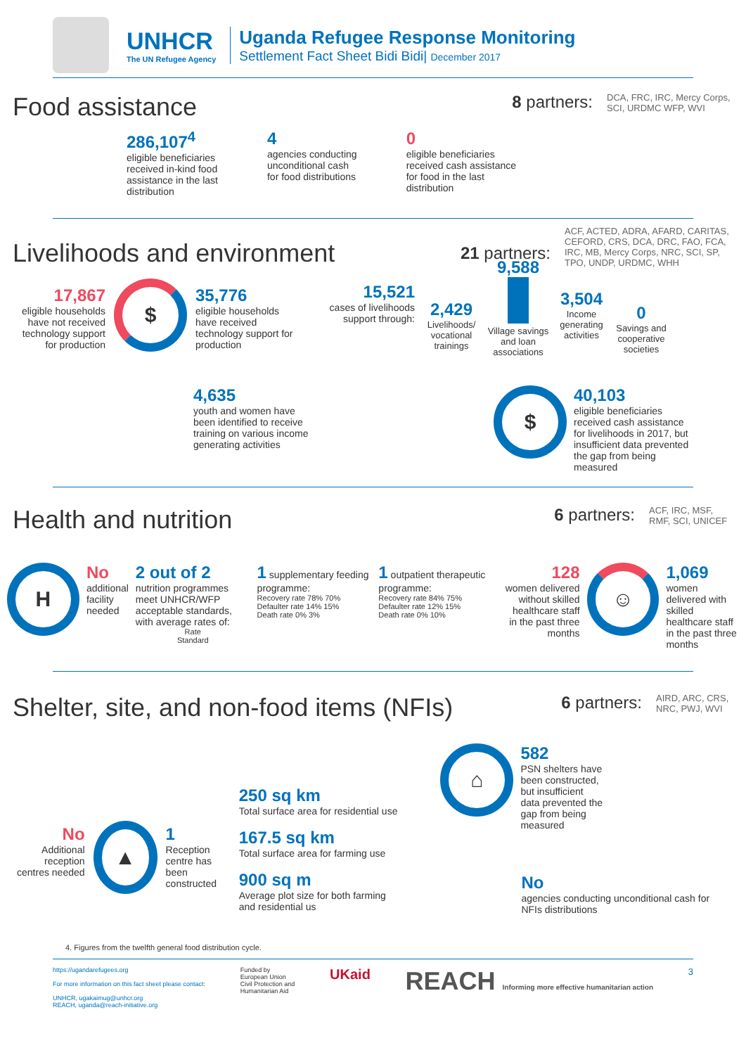UNHCR
The UN Refugee Agency
Uganda Refugee Response Monitoring
Settlement Fact Sheet Bidi Bidi| December 2017
Food assistance
8 partners: DCA, FRC, IRC, Mercy Corps, SCI, URDMC WFP, WVI
286,107<sup>4</sup>
eligible beneficiaries
received in-kind food
assistance in the last
distribution
4
agencies conducting
unconditional cash
for food distributions
0
eligible beneficiaries
received cash assistance
for food in the last
distribution
Livelihoods and environment
21 partners: ACF, ACTED, ADRA, AFARD, CARITAS, CEFORD, CRS, DCA, DRC, FAO, FCA, IRC, MB, Mercy Corps, NRC, SCI, SP, TPO, UNDP, URDMC, WHH
17,867
eligible households have not received technology support for production
$
35,776
eligible households have received technology support for production
15,521
cases of livelihoods support through:
2,429
Livelihoods/ vocational trainings
9,588
Village savings and loan associations
3,504
Income generating activities
0
Savings and cooperative societies
4,635
youth and women have been identified to receive training on various income generating activities
$
40,103
eligible beneficiaries received cash assistance for livelihoods in 2017, but insufficient data prevented the gap from being measured
Health and nutrition
6 partners: ACF, IRC, MSF, RMF, SCI, UNICEF
H
No
additional
facility
needed
2 out of 2
nutrition programmes meet UNHCR/WFP acceptable standards, with average rates of:
Rate
Standard
1 supplementary feeding programme:
Recovery rate 78% 70%
Defaulter rate 14% 15%
Death rate 0% 3%
1 outpatient therapeutic programme:
Recovery rate 84% 75%
Defaulter rate 12% 15%
Death rate 0% 10%
128
women delivered without skilled healthcare staff in the past three months
☺
1,069
women delivered with skilled healthcare staff in the past three months
Shelter, site, and non-food items (NFIs)
6 partners: AIRD, ARC, CRS, NRC, PWJ, WVI
No
Additional reception centres needed
▲
1
Reception centre has been constructed
250 sq km
Total surface area for residential use
167.5 sq km
Total surface area for farming use
900 sq m
Average plot size for both farming and residential us
⌂
582
PSN shelters have been constructed, but insufficient data prevented the gap from being measured
No
agencies conducting unconditional cash for NFIs distributions
4. Figures from the twelfth general food distribution cycle.
https://ugandarefugees.org
For more information on this fact sheet please contact:
UNHCR, ugakaimug@unhcr.org
REACH, uganda@reach-initiative.org
Funded by
European Union
Civil Protection and
Humanitarian Aid
UKaid
REACH Informing more effective humanitarian action
3